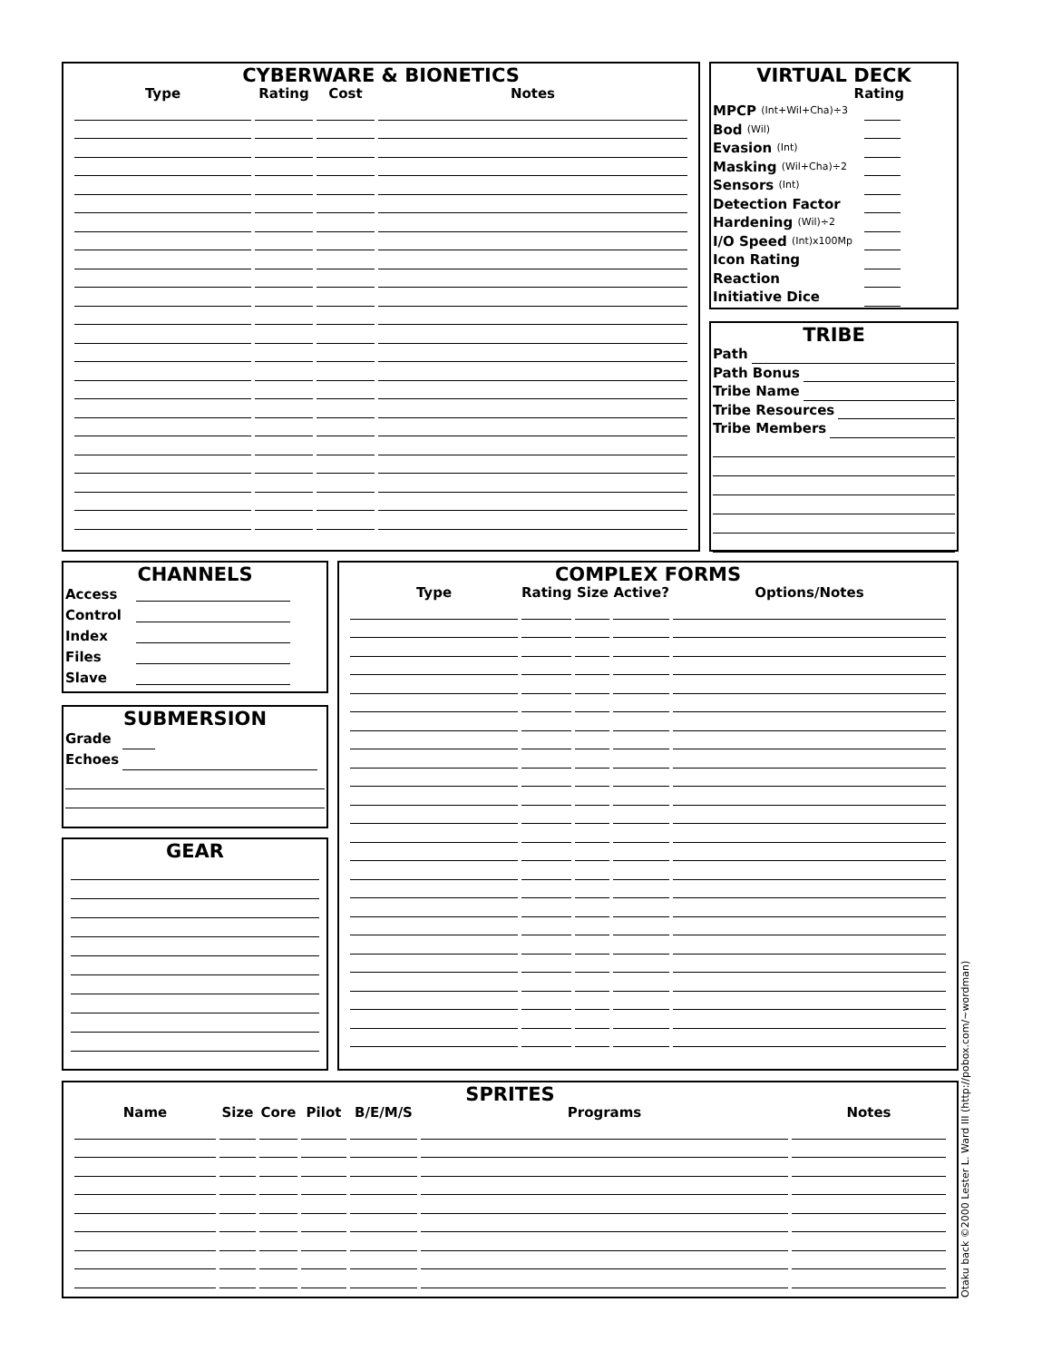CYBERWARE & BIONETICS
| Type | Rating | Cost | Notes |
| --- | --- | --- | --- |
VIRTUAL DECK
Rating
MPCP (Int+Wil+Cha)÷3
Bod (Wil)
Evasion (Int)
Masking (Wil+Cha)÷2
Sensors (Int)
Detection Factor
Hardening (Wil)÷2
I/O Speed (Int)x100Mp
Icon Rating
Reaction
Initiative Dice
TRIBE
Path
Path Bonus
Tribe Name
Tribe Resources
Tribe Members
CHANNELS
Access
Control
Index
Files
Slave
SUBMERSION
Grade
Echoes
GEAR
COMPLEX FORMS
| Type | Rating | Size | Active? | Options/Notes |
| --- | --- | --- | --- | --- |
SPRITES
| Name | Size | Core | Pilot | B/E/M/S | Programs | Notes |
| --- | --- | --- | --- | --- | --- | --- |
Otaku back ©2000 Lester L. Ward III (http://pobox.com/~wordman)